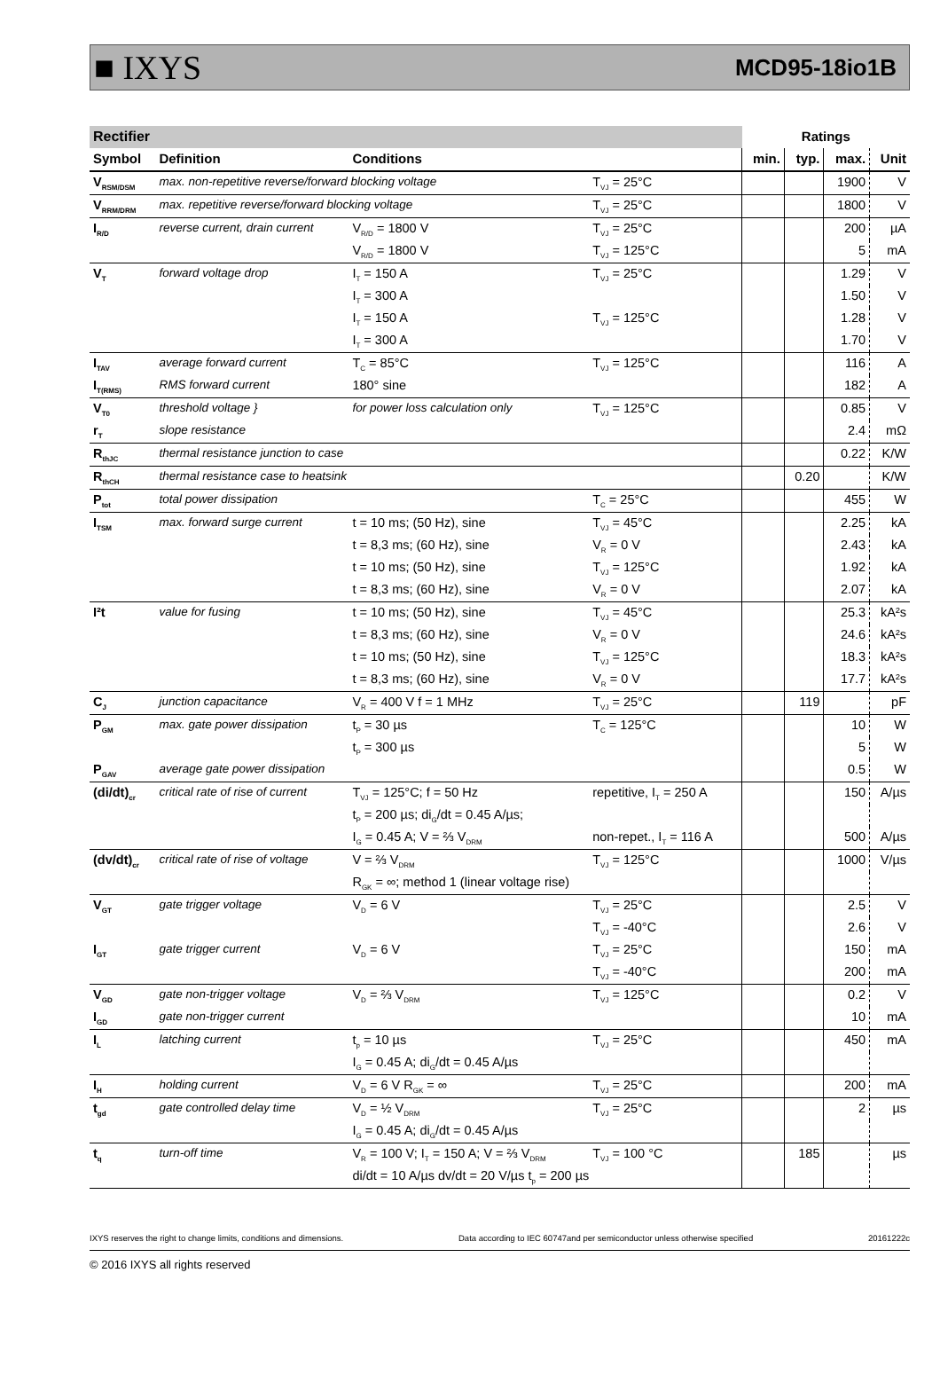■ IXYS MCD95-18io1B
| Rectifier | | | | Ratings | | | |
| Symbol | Definition | Conditions | | min. | typ. | max. | Unit |
| V<sub>RSM/DSM</sub> | max. non-repetitive reverse/forward blocking voltage | | T<sub>VJ</sub> = 25°C | | | 1900 | V |
| V<sub>RRM/DRM</sub> | max. repetitive reverse/forward blocking voltage | | T<sub>VJ</sub> = 25°C | | | 1800 | V |
| I<sub>R/D</sub> | reverse current, drain current | V<sub>R/D</sub> = 1800 V | T<sub>VJ</sub> = 25°C | | | 200 | µA |
| | | V<sub>R/D</sub> = 1800 V | T<sub>VJ</sub> = 125°C | | | 5 | mA |
| V<sub>T</sub> | forward voltage drop | I<sub>T</sub> = 150 A | T<sub>VJ</sub> = 25°C | | | 1.29 | V |
| | | I<sub>T</sub> = 300 A | | | | 1.50 | V |
| | | I<sub>T</sub> = 150 A | T<sub>VJ</sub> = 125°C | | | 1.28 | V |
| | | I<sub>T</sub> = 300 A | | | | 1.70 | V |
| I<sub>TAV</sub> | average forward current | T<sub>C</sub> = 85°C | T<sub>VJ</sub> = 125°C | | | 116 | A |
| I<sub>T(RMS)</sub> | RMS forward current | 180° sine | | | | 182 | A |
| V<sub>T0</sub> | threshold voltage } | for power loss calculation only | T<sub>VJ</sub> = 125°C | | | 0.85 | V |
| r<sub>T</sub> | slope resistance | | | | | 2.4 | mΩ |
| R<sub>thJC</sub> | thermal resistance junction to case | | | | | 0.22 | K/W |
| R<sub>thCH</sub> | thermal resistance case to heatsink | | | | 0.20 | | K/W |
| P<sub>tot</sub> | total power dissipation | | T<sub>C</sub> = 25°C | | | 455 | W |
| I<sub>TSM</sub> | max. forward surge current | t = 10 ms; (50 Hz), sine | T<sub>VJ</sub> = 45°C | | | 2.25 | kA |
| | | t = 8,3 ms; (60 Hz), sine | V<sub>R</sub> = 0 V | | | 2.43 | kA |
| | | t = 10 ms; (50 Hz), sine | T<sub>VJ</sub> = 125°C | | | 1.92 | kA |
| | | t = 8,3 ms; (60 Hz), sine | V<sub>R</sub> = 0 V | | | 2.07 | kA |
| I²t | value for fusing | t = 10 ms; (50 Hz), sine | T<sub>VJ</sub> = 45°C | | | 25.3 | kA²s |
| | | t = 8,3 ms; (60 Hz), sine | V<sub>R</sub> = 0 V | | | 24.6 | kA²s |
| | | t = 10 ms; (50 Hz), sine | T<sub>VJ</sub> = 125°C | | | 18.3 | kA²s |
| | | t = 8,3 ms; (60 Hz), sine | V<sub>R</sub> = 0 V | | | 17.7 | kA²s |
| C<sub>J</sub> | junction capacitance | V<sub>R</sub> = 400 V f = 1 MHz | T<sub>VJ</sub> = 25°C | | 119 | | pF |
| P<sub>GM</sub> | max. gate power dissipation | t<sub>P</sub> = 30 µs | T<sub>C</sub> = 125°C | | | 10 | W |
| | | t<sub>P</sub> = 300 µs | | | | 5 | W |
| P<sub>GAV</sub> | average gate power dissipation | | | | | 0.5 | W |
| (di/dt)<sub>cr</sub> | critical rate of rise of current | T<sub>VJ</sub> = 125°C; f = 50 Hz | repetitive, I<sub>T</sub> = 250 A | | | 150 | A/µs |
| | | t<sub>P</sub> = 200 µs; di<sub>G</sub>/dt = 0.45 A/µs; | | | | | |
| | | I<sub>G</sub> = 0.45 A; V = ⅔ V<sub>DRM</sub> | non-repet., I<sub>T</sub> = 116 A | | | 500 | A/µs |
| (dv/dt)<sub>cr</sub> | critical rate of rise of voltage | V = ⅔ V<sub>DRM</sub> | T<sub>VJ</sub> = 125°C | | | 1000 | V/µs |
| | | R<sub>GK</sub> = ∞; method 1 (linear voltage rise) | | | | | |
| V<sub>GT</sub> | gate trigger voltage | V<sub>D</sub> = 6 V | T<sub>VJ</sub> = 25°C | | | 2.5 | V |
| | | | T<sub>VJ</sub> = -40°C | | | 2.6 | V |
| I<sub>GT</sub> | gate trigger current | V<sub>D</sub> = 6 V | T<sub>VJ</sub> = 25°C | | | 150 | mA |
| | | | T<sub>VJ</sub> = -40°C | | | 200 | mA |
| V<sub>GD</sub> | gate non-trigger voltage | V<sub>D</sub> = ⅔ V<sub>DRM</sub> | T<sub>VJ</sub> = 125°C | | | 0.2 | V |
| I<sub>GD</sub> | gate non-trigger current | | | | | 10 | mA |
| I<sub>L</sub> | latching current | t<sub>p</sub> = 10 µs | T<sub>VJ</sub> = 25°C | | | 450 | mA |
| | | I<sub>G</sub> = 0.45 A; di<sub>G</sub>/dt = 0.45 A/µs | | | | | |
| I<sub>H</sub> | holding current | V<sub>D</sub> = 6 V R<sub>GK</sub> = ∞ | T<sub>VJ</sub> = 25°C | | | 200 | mA |
| t<sub>gd</sub> | gate controlled delay time | V<sub>D</sub> = ½ V<sub>DRM</sub> | T<sub>VJ</sub> = 25°C | | | 2 | µs |
| | | I<sub>G</sub> = 0.45 A; di<sub>G</sub>/dt = 0.45 A/µs | | | | | |
| t<sub>q</sub> | turn-off time | V<sub>R</sub> = 100 V; I<sub>T</sub> = 150 A; V = ⅔ V<sub>DRM</sub> | T<sub>VJ</sub> = 100 °C | | 185 | | µs |
| | | di/dt = 10 A/µs dv/dt = 20 V/µs t<sub>p</sub> = 200 µs | | | | | |
IXYS reserves the right to change limits, conditions and dimensions. Data according to IEC 60747and per semiconductor unless otherwise specified 20161222c
© 2016 IXYS all rights reserved